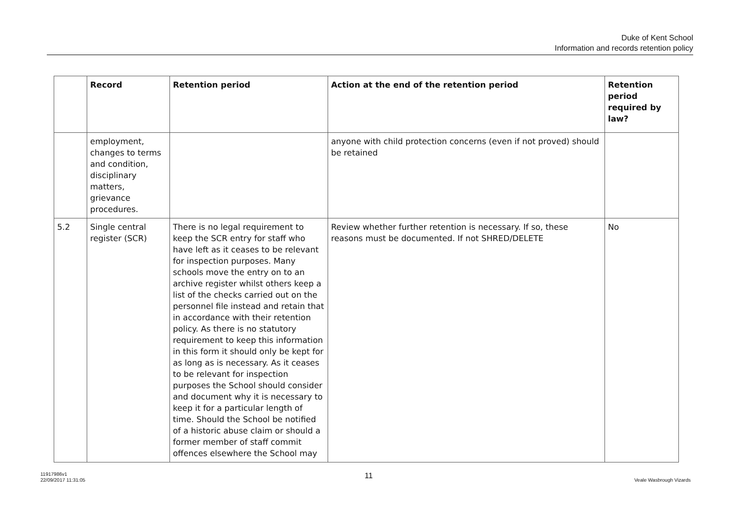Duke of Kent School
Information and records retention policy
| | Record | Retention period | Action at the end of the retention period | Retention period required by law? |
| --- | --- | --- | --- | --- |
| | employment, changes to terms and condition, disciplinary matters, grievance procedures. | | anyone with child protection concerns (even if not proved) should be retained | |
| 5.2 | Single central register (SCR) | There is no legal requirement to keep the SCR entry for staff who have left as it ceases to be relevant for inspection purposes. Many schools move the entry on to an archive register whilst others keep a list of the checks carried out on the personnel file instead and retain that in accordance with their retention policy. As there is no statutory requirement to keep this information in this form it should only be kept for as long as is necessary. As it ceases to be relevant for inspection purposes the School should consider and document why it is necessary to keep it for a particular length of time. Should the School be notified of a historic abuse claim or should a former member of staff commit offences elsewhere the School may | Review whether further retention is necessary. If so, these reasons must be documented. If not SHRED/DELETE | No |
11917986v1
22/09/2017 11:31:05
11 Veale Wasbrough Vizards